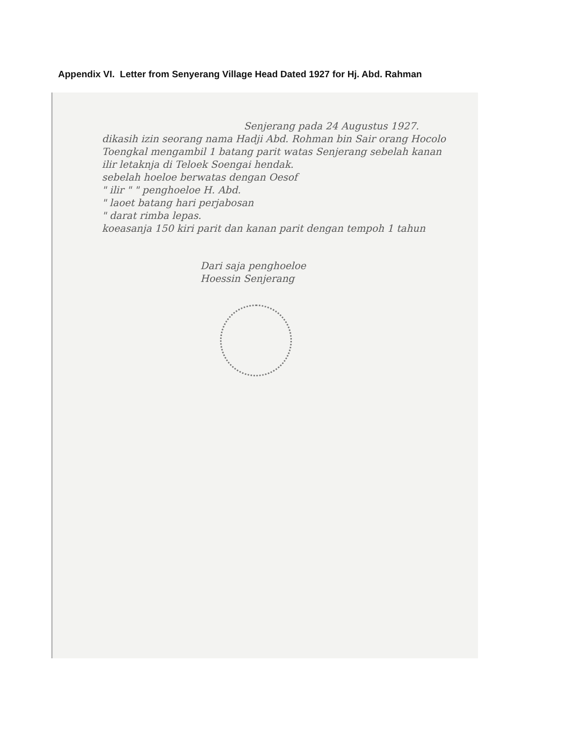Appendix VI. Letter from Senyerang Village Head Dated 1927 for Hj. Abd. Rahman
Senjerang pada 24 Augustus 1927.
dikasih izin seorang nama Hadji Abd. Rohman bin Sair orang Hocolo Toengkal mengambil 1 batang parit watas Senjerang sebelah kanan ilir letaknja di Teloek Soengai hendak.
sebelah hoeloe berwatas dengan Oesof
" ilir " " penghoeloe H. Abd.
" laoet batang hari perjabosan
" darat rimba lepas.
koeasanja 150 kiri parit dan kanan parit dengan tempoh 1 tahun
Dari saja penghoeloe
Hoessin Senjerang